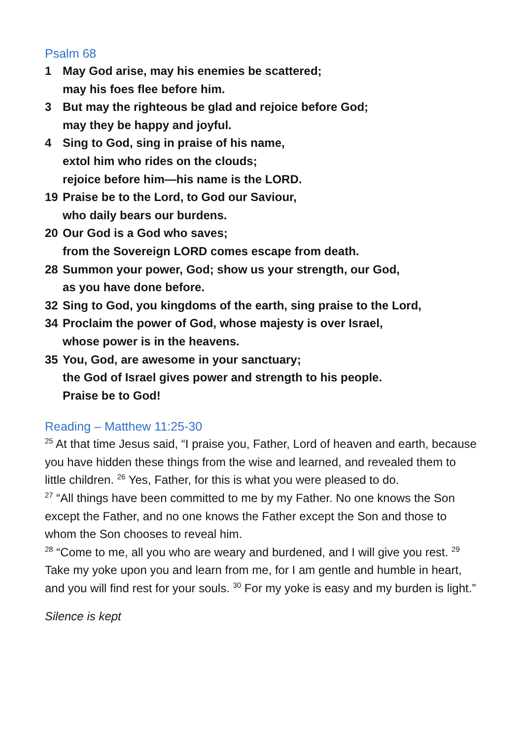Psalm 68
1 May God arise, may his enemies be scattered;
may his foes flee before him.
3 But may the righteous be glad and rejoice before God;
may they be happy and joyful.
4 Sing to God, sing in praise of his name,
extol him who rides on the clouds;
rejoice before him—his name is the LORD.
19 Praise be to the Lord, to God our Saviour,
who daily bears our burdens.
20 Our God is a God who saves;
from the Sovereign LORD comes escape from death.
28 Summon your power, God; show us your strength, our God,
as you have done before.
32 Sing to God, you kingdoms of the earth, sing praise to the Lord,
34 Proclaim the power of God, whose majesty is over Israel,
whose power is in the heavens.
35 You, God, are awesome in your sanctuary;
the God of Israel gives power and strength to his people.
Praise be to God!
Reading – Matthew 11:25-30
<sup>25</sup> At that time Jesus said, “I praise you, Father, Lord of heaven and earth, because you have hidden these things from the wise and learned, and revealed them to little children. <sup>26</sup> Yes, Father, for this is what you were pleased to do.
<sup>27</sup> “All things have been committed to me by my Father. No one knows the Son except the Father, and no one knows the Father except the Son and those to whom the Son chooses to reveal him.
<sup>28</sup> “Come to me, all you who are weary and burdened, and I will give you rest. <sup>29</sup> Take my yoke upon you and learn from me, for I am gentle and humble in heart, and you will find rest for your souls. <sup>30</sup> For my yoke is easy and my burden is light.”
Silence is kept